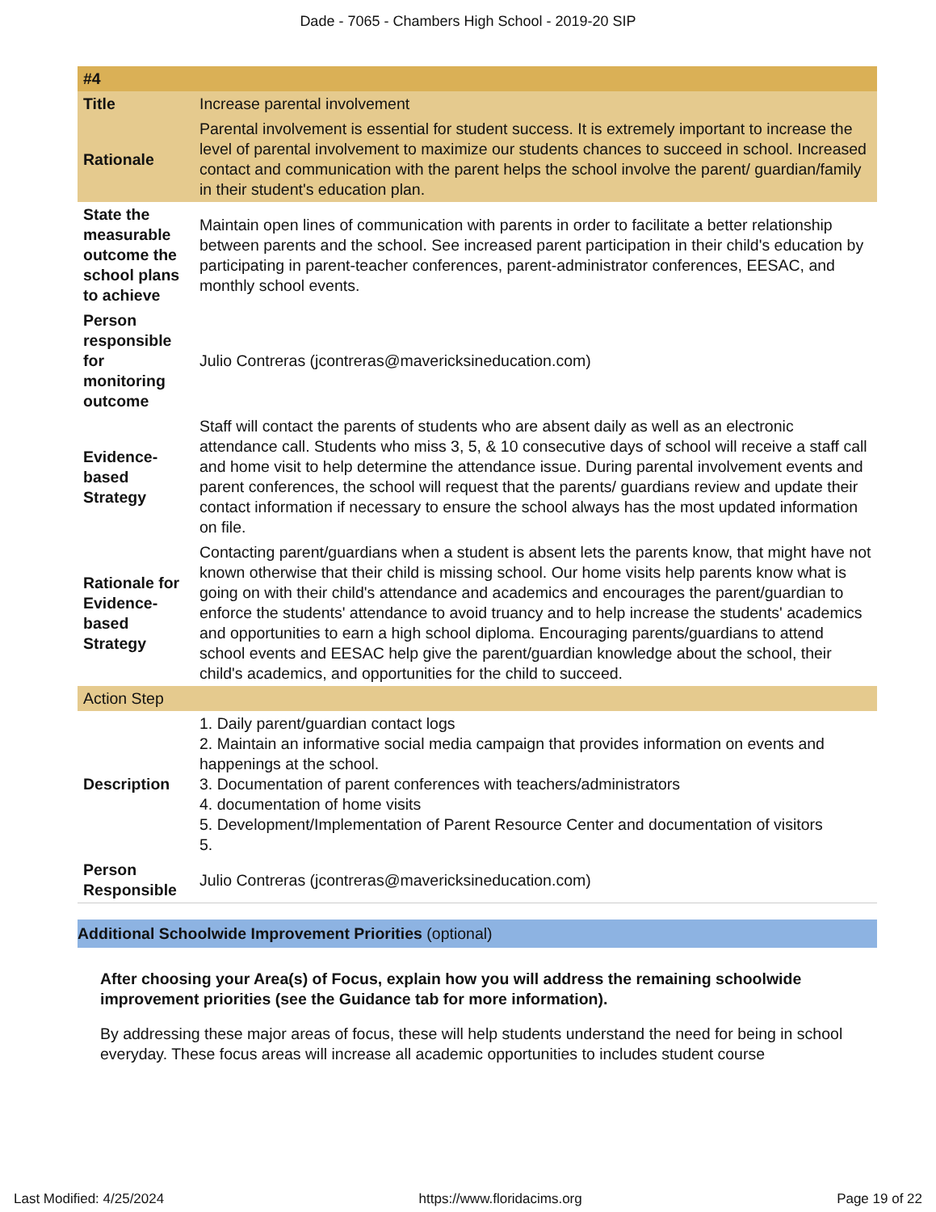Dade - 7065 - Chambers High School - 2019-20 SIP
| #4 | |
| Title | Increase parental involvement |
| Rationale | Parental involvement is essential for student success. It is extremely important to increase the level of parental involvement to maximize our students chances to succeed in school. Increased contact and communication with the parent helps the school involve the parent/ guardian/family in their student's education plan. |
| State the measurable outcome the school plans to achieve | Maintain open lines of communication with parents in order to facilitate a better relationship between parents and the school. See increased parent participation in their child's education by participating in parent-teacher conferences, parent-administrator conferences, EESAC, and monthly school events. |
| Person responsible for monitoring outcome | Julio Contreras (jcontreras@mavericksineducation.com) |
| Evidence-based Strategy | Staff will contact the parents of students who are absent daily as well as an electronic attendance call. Students who miss 3, 5, & 10 consecutive days of school will receive a staff call and home visit to help determine the attendance issue. During parental involvement events and parent conferences, the school will request that the parents/ guardians review and update their contact information if necessary to ensure the school always has the most updated information on file. |
| Rationale for Evidence-based Strategy | Contacting parent/guardians when a student is absent lets the parents know, that might have not known otherwise that their child is missing school. Our home visits help parents know what is going on with their child's attendance and academics and encourages the parent/guardian to enforce the students' attendance to avoid truancy and to help increase the students' academics and opportunities to earn a high school diploma. Encouraging parents/guardians to attend school events and EESAC help give the parent/guardian knowledge about the school, their child's academics, and opportunities for the child to succeed. |
| Action Step | |
| Description | 1. Daily parent/guardian contact logs 2. Maintain an informative social media campaign that provides information on events and happenings at the school. 3. Documentation of parent conferences with teachers/administrators 4. documentation of home visits 5. Development/Implementation of Parent Resource Center and documentation of visitors 5. |
| Person Responsible | Julio Contreras (jcontreras@mavericksineducation.com) |
Additional Schoolwide Improvement Priorities (optional)
After choosing your Area(s) of Focus, explain how you will address the remaining schoolwide improvement priorities (see the Guidance tab for more information).
By addressing these major areas of focus, these will help students understand the need for being in school everyday. These focus areas will increase all academic opportunities to includes student course
Last Modified: 4/25/2024 https://www.floridacims.org Page 19 of 22